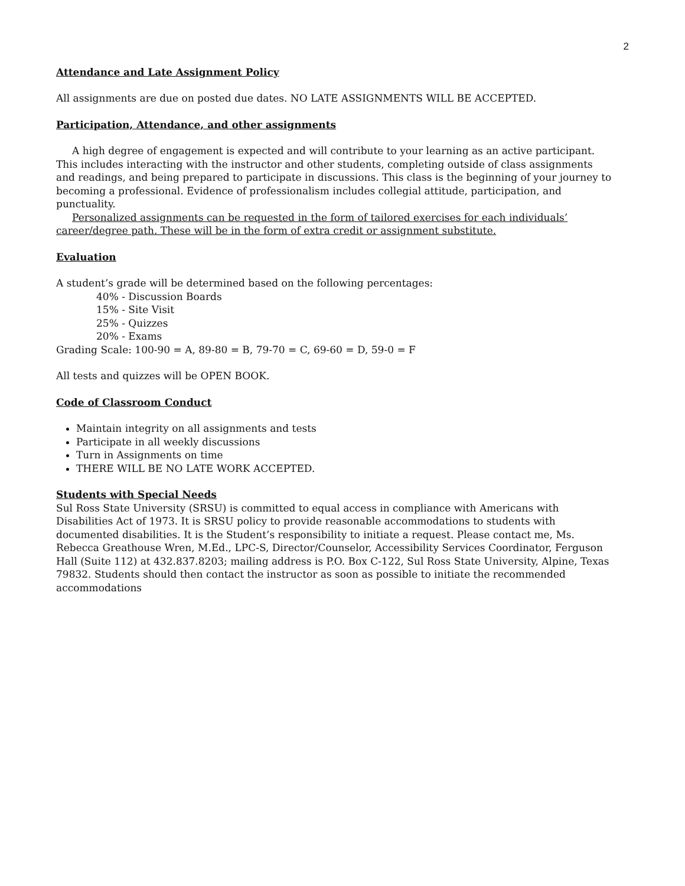2
Attendance and Late Assignment Policy
All assignments are due on posted due dates. NO LATE ASSIGNMENTS WILL BE ACCEPTED.
Participation, Attendance, and other assignments
A high degree of engagement is expected and will contribute to your learning as an active participant. This includes interacting with the instructor and other students, completing outside of class assignments and readings, and being prepared to participate in discussions. This class is the beginning of your journey to becoming a professional. Evidence of professionalism includes collegial attitude, participation, and punctuality.
Personalized assignments can be requested in the form of tailored exercises for each individuals’ career/degree path. These will be in the form of extra credit or assignment substitute.
Evaluation
A student’s grade will be determined based on the following percentages:
40% - Discussion Boards
15% - Site Visit
25% - Quizzes
20% - Exams
Grading Scale: 100-90 = A, 89-80 = B, 79-70 = C, 69-60 = D, 59-0 = F
All tests and quizzes will be OPEN BOOK.
Code of Classroom Conduct
Maintain integrity on all assignments and tests
Participate in all weekly discussions
Turn in Assignments on time
THERE WILL BE NO LATE WORK ACCEPTED.
Students with Special Needs
Sul Ross State University (SRSU) is committed to equal access in compliance with Americans with Disabilities Act of 1973. It is SRSU policy to provide reasonable accommodations to students with documented disabilities. It is the Student’s responsibility to initiate a request. Please contact me, Ms. Rebecca Greathouse Wren, M.Ed., LPC-S, Director/Counselor, Accessibility Services Coordinator, Ferguson Hall (Suite 112) at 432.837.8203; mailing address is P.O. Box C-122, Sul Ross State University, Alpine, Texas 79832. Students should then contact the instructor as soon as possible to initiate the recommended accommodations